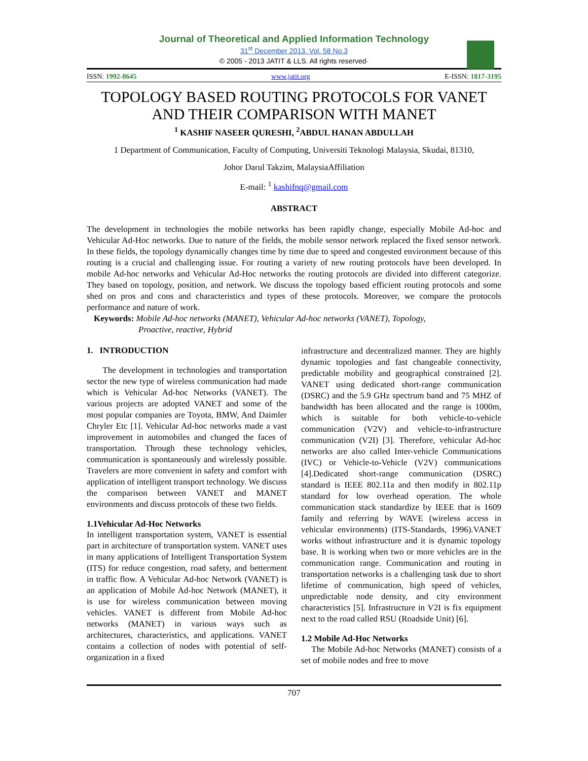Journal of Theoretical and Applied Information Technology
31<sup>st</sup> December 2013. Vol. 58 No.3
© 2005 - 2013 JATIT & LLS. All rights reserved·
ISSN: 1992-8645 www.jatit.org E-ISSN: 1817-3195
TOPOLOGY BASED ROUTING PROTOCOLS FOR VANET AND THEIR COMPARISON WITH MANET
<sup>1</sup> KASHIF NASEER QURESHI, <sup>2</sup>ABDUL HANAN ABDULLAH
1 Department of Communication, Faculty of Computing, Universiti Teknologi Malaysia, Skudai, 81310,
Johor Darul Takzim, MalaysiaAffiliation
E-mail: <sup>1</sup> kashifnq@gmail.com
ABSTRACT
The development in technologies the mobile networks has been rapidly change, especially Mobile Ad-hoc and Vehicular Ad-Hoc networks. Due to nature of the fields, the mobile sensor network replaced the fixed sensor network. In these fields, the topology dynamically changes time by time due to speed and congested environment because of this routing is a crucial and challenging issue. For routing a variety of new routing protocols have been developed. In mobile Ad-hoc networks and Vehicular Ad-Hoc networks the routing protocols are divided into different categorize. They based on topology, position, and network. We discuss the topology based efficient routing protocols and some shed on pros and cons and characteristics and types of these protocols. Moreover, we compare the protocols performance and nature of work.
Keywords: Mobile Ad-hoc networks (MANET), Vehicular Ad-hoc networks (VANET), Topology,
Proactive, reactive, Hybrid
1. INTRODUCTION
The development in technologies and transportation sector the new type of wireless communication had made which is Vehicular Ad-hoc Networks (VANET). The various projects are adopted VANET and some of the most popular companies are Toyota, BMW, And Daimler Chryler Etc [1]. Vehicular Ad-hoc networks made a vast improvement in automobiles and changed the faces of transportation. Through these technology vehicles, communication is spontaneously and wirelessly possible. Travelers are more convenient in safety and comfort with application of intelligent transport technology. We discuss the comparison between VANET and MANET environments and discuss protocols of these two fields.
1.1Vehicular Ad-Hoc Networks
In intelligent transportation system, VANET is essential part in architecture of transportation system. VANET uses in many applications of Intelligent Transportation System (ITS) for reduce congestion, road safety, and betterment in traffic flow. A Vehicular Ad-hoc Network (VANET) is an application of Mobile Ad-hoc Network (MANET), it is use for wireless communication between moving vehicles. VANET is different from Mobile Ad-hoc networks (MANET) in various ways such as architectures, characteristics, and applications. VANET contains a collection of nodes with potential of self-organization in a fixed
infrastructure and decentralized manner. They are highly dynamic topologies and fast changeable connectivity, predictable mobility and geographical constrained [2]. VANET using dedicated short-range communication (DSRC) and the 5.9 GHz spectrum band and 75 MHZ of bandwidth has been allocated and the range is 1000m, which is suitable for both vehicle-to-vehicle communication (V2V) and vehicle-to-infrastructure communication (V2I) [3]. Therefore, vehicular Ad-hoc networks are also called Inter-vehicle Communications (IVC) or Vehicle-to-Vehicle (V2V) communications [4].Dedicated short-range communication (DSRC) standard is IEEE 802.11a and then modify in 802.11p standard for low overhead operation. The whole communication stack standardize by IEEE that is 1609 family and referring by WAVE (wireless access in vehicular environments) (ITS-Standards, 1996).VANET works without infrastructure and it is dynamic topology base. It is working when two or more vehicles are in the communication range. Communication and routing in transportation networks is a challenging task due to short lifetime of communication, high speed of vehicles, unpredictable node density, and city environment characteristics [5]. Infrastructure in V2I is fix equipment next to the road called RSU (Roadside Unit) [6].
1.2 Mobile Ad-Hoc Networks
The Mobile Ad-hoc Networks (MANET) consists of a set of mobile nodes and free to move
707